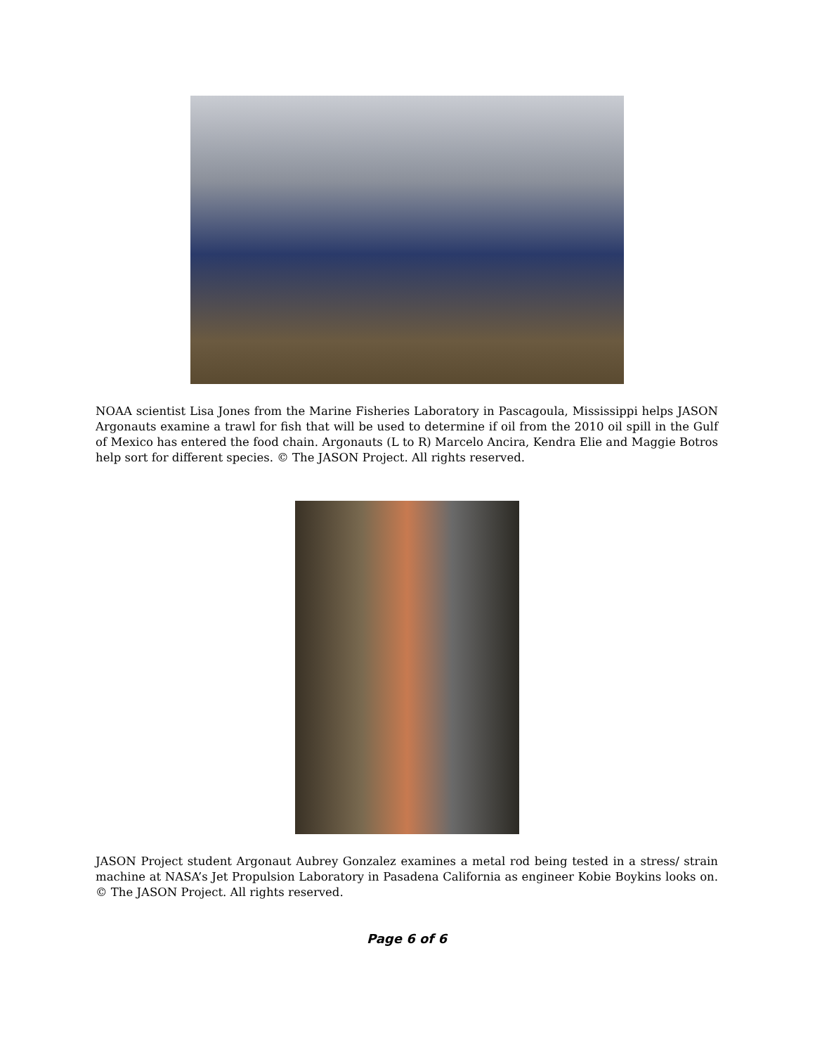NOAA scientist Lisa Jones from the Marine Fisheries Laboratory in Pascagoula, Mississippi helps JASON Argonauts examine a trawl for fish that will be used to determine if oil from the 2010 oil spill in the Gulf of Mexico has entered the food chain. Argonauts (L to R) Marcelo Ancira, Kendra Elie and Maggie Botros help sort for different species. © The JASON Project. All rights reserved.
JASON Project student Argonaut Aubrey Gonzalez examines a metal rod being tested in a stress/ strain machine at NASA’s Jet Propulsion Laboratory in Pasadena California as engineer Kobie Boykins looks on. © The JASON Project. All rights reserved.
Page 6 of 6